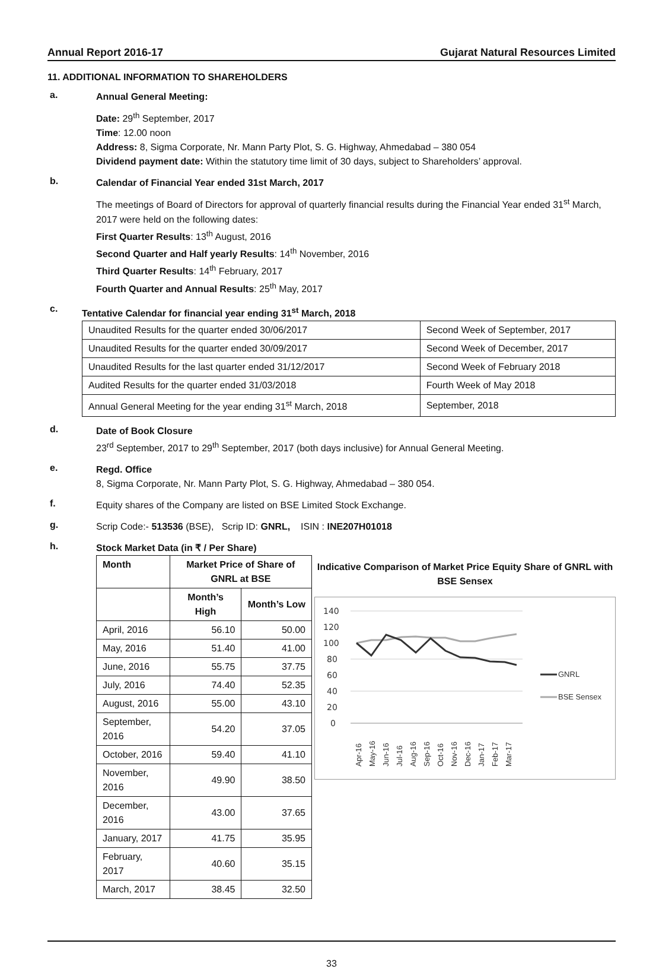Annual Report 2016-17 Gujarat Natural Resources Limited
11. ADDITIONAL INFORMATION TO SHAREHOLDERS
a.
Annual General Meeting:
Date: 29<sup>th</sup> September, 2017
Time: 12.00 noon
Address: 8, Sigma Corporate, Nr. Mann Party Plot, S. G. Highway, Ahmedabad – 380 054
Dividend payment date: Within the statutory time limit of 30 days, subject to Shareholders’ approval.
b.
Calendar of Financial Year ended 31st March, 2017
The meetings of Board of Directors for approval of quarterly financial results during the Financial Year ended 31<sup>st</sup> March, 2017 were held on the following dates:
First Quarter Results: 13<sup>th</sup> August, 2016
Second Quarter and Half yearly Results: 14<sup>th</sup> November, 2016
Third Quarter Results: 14<sup>th</sup> February, 2017
Fourth Quarter and Annual Results: 25<sup>th</sup> May, 2017
c.
Tentative Calendar for financial year ending 31<sup>st</sup> March, 2018
| Unaudited Results for the quarter ended 30/06/2017 | Second Week of September, 2017 |
| Unaudited Results for the quarter ended 30/09/2017 | Second Week of December, 2017 |
| Unaudited Results for the last quarter ended 31/12/2017 | Second Week of February 2018 |
| Audited Results for the quarter ended 31/03/2018 | Fourth Week of May 2018 |
| Annual General Meeting for the year ending 31<sup>st</sup> March, 2018 | September, 2018 |
d.
Date of Book Closure
23<sup>rd</sup> September, 2017 to 29<sup>th</sup> September, 2017 (both days inclusive) for Annual General Meeting.
e.
Regd. Office
8, Sigma Corporate, Nr. Mann Party Plot, S. G. Highway, Ahmedabad – 380 054.
f.
Equity shares of the Company are listed on BSE Limited Stock Exchange.
g.
Scrip Code:- 513536 (BSE), Scrip ID: GNRL, ISIN : INE207H01018
h.
Stock Market Data (in ₹ / Per Share)
| Month | Market Price of Share of GNRL at BSE | |
| --- | --- | --- |
| | Month’s High | Month’s Low |
| April, 2016 | 56.10 | 50.00 |
| May, 2016 | 51.40 | 41.00 |
| June, 2016 | 55.75 | 37.75 |
| July, 2016 | 74.40 | 52.35 |
| August, 2016 | 55.00 | 43.10 |
| September, 2016 | 54.20 | 37.05 |
| October, 2016 | 59.40 | 41.10 |
| November, 2016 | 49.90 | 38.50 |
| December, 2016 | 43.00 | 37.65 |
| January, 2017 | 41.75 | 35.95 |
| February, 2017 | 40.60 | 35.15 |
| March, 2017 | 38.45 | 32.50 |
Indicative Comparison of Market Price Equity Share of GNRL with BSE Sensex
140
120
100
80
60
40
20
0
GNRL
BSE Sensex
Apr-16
May-16
Jun-16
Jul-16
Aug-16
Sep-16
Oct-16
Nov-16
Dec-16
Jan-17
Feb-17
Mar-17
33